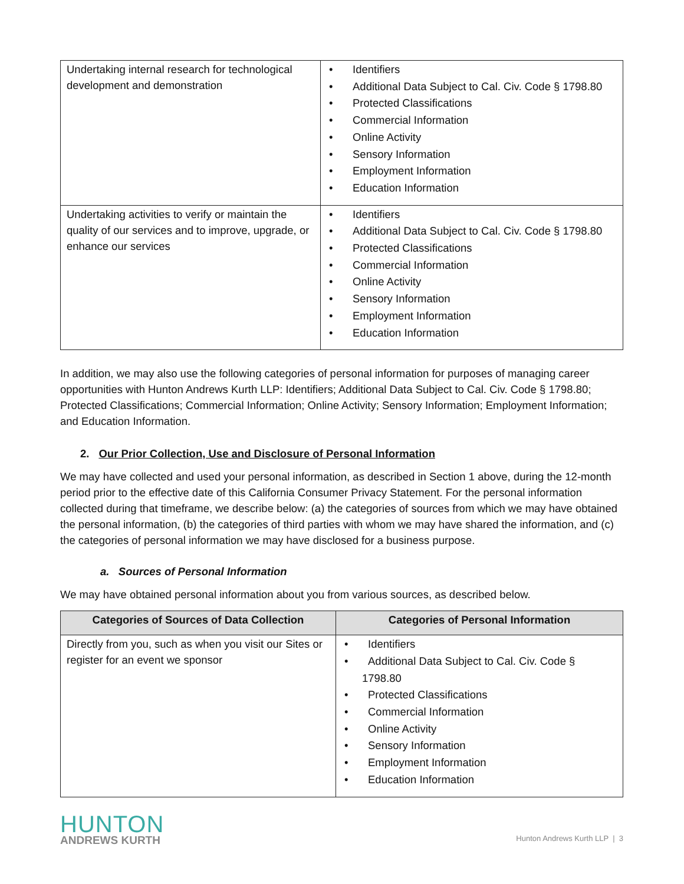| Undertaking internal research for technological development and demonstration | • Identifiers • Additional Data Subject to Cal. Civ. Code § 1798.80 • Protected Classifications • Commercial Information • Online Activity • Sensory Information • Employment Information • Education Information |
| Undertaking activities to verify or maintain the quality of our services and to improve, upgrade, or enhance our services | • Identifiers • Additional Data Subject to Cal. Civ. Code § 1798.80 • Protected Classifications • Commercial Information • Online Activity • Sensory Information • Employment Information • Education Information |
In addition, we may also use the following categories of personal information for purposes of managing career opportunities with Hunton Andrews Kurth LLP: Identifiers; Additional Data Subject to Cal. Civ. Code § 1798.80; Protected Classifications; Commercial Information; Online Activity; Sensory Information; Employment Information; and Education Information.
2. Our Prior Collection, Use and Disclosure of Personal Information
We may have collected and used your personal information, as described in Section 1 above, during the 12-month period prior to the effective date of this California Consumer Privacy Statement. For the personal information collected during that timeframe, we describe below: (a) the categories of sources from which we may have obtained the personal information, (b) the categories of third parties with whom we may have shared the information, and (c) the categories of personal information we may have disclosed for a business purpose.
a. Sources of Personal Information
We may have obtained personal information about you from various sources, as described below.
| Categories of Sources of Data Collection | Categories of Personal Information |
| --- | --- |
| Directly from you, such as when you visit our Sites or register for an event we sponsor | • Identifiers • Additional Data Subject to Cal. Civ. Code § 1798.80 • Protected Classifications • Commercial Information • Online Activity • Sensory Information • Employment Information • Education Information |
HUNTON
ANDREWS KURTH
Hunton Andrews Kurth LLP | 3